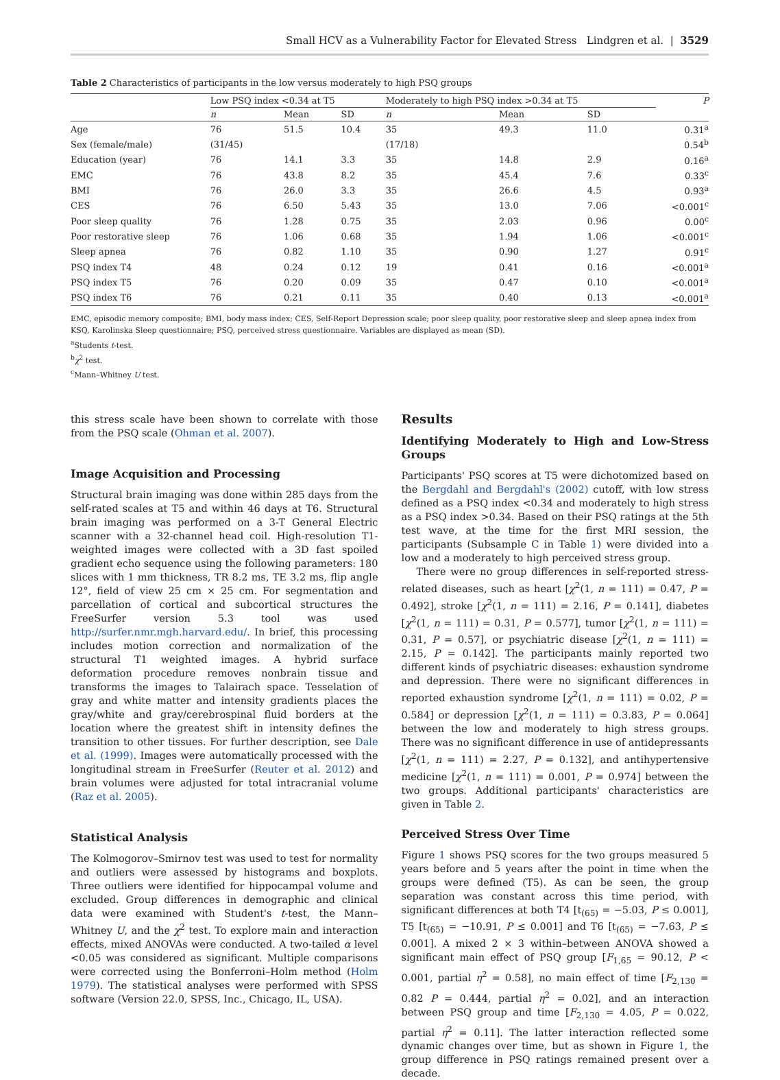Small HCV as a Vulnerability Factor for Elevated Stress Lindgren et al. | 3529
Table 2 Characteristics of participants in the low versus moderately to high PSQ groups
| | Low PSQ index <0.34 at T5 | | | Moderately to high PSQ index >0.34 at T5 | | | P |
| --- | --- | --- | --- | --- | --- | --- | --- |
| | n | Mean | SD | n | Mean | SD | |
| Age | 76 | 51.5 | 10.4 | 35 | 49.3 | 11.0 | 0.31<sup>a</sup> |
| Sex (female/male) | (31/45) | | | (17/18) | | | 0.54<sup>b</sup> |
| Education (year) | 76 | 14.1 | 3.3 | 35 | 14.8 | 2.9 | 0.16<sup>a</sup> |
| EMC | 76 | 43.8 | 8.2 | 35 | 45.4 | 7.6 | 0.33<sup>c</sup> |
| BMI | 76 | 26.0 | 3.3 | 35 | 26.6 | 4.5 | 0.93<sup>a</sup> |
| CES | 76 | 6.50 | 5.43 | 35 | 13.0 | 7.06 | <0.001<sup>c</sup> |
| Poor sleep quality | 76 | 1.28 | 0.75 | 35 | 2.03 | 0.96 | 0.00<sup>c</sup> |
| Poor restorative sleep | 76 | 1.06 | 0.68 | 35 | 1.94 | 1.06 | <0.001<sup>c</sup> |
| Sleep apnea | 76 | 0.82 | 1.10 | 35 | 0.90 | 1.27 | 0.91<sup>c</sup> |
| PSQ index T4 | 48 | 0.24 | 0.12 | 19 | 0.41 | 0.16 | <0.001<sup>a</sup> |
| PSQ index T5 | 76 | 0.20 | 0.09 | 35 | 0.47 | 0.10 | <0.001<sup>a</sup> |
| PSQ index T6 | 76 | 0.21 | 0.11 | 35 | 0.40 | 0.13 | <0.001<sup>a</sup> |
EMC, episodic memory composite; BMI, body mass index; CES, Self-Report Depression scale; poor sleep quality, poor restorative sleep and sleep apnea index from KSQ, Karolinska Sleep questionnaire; PSQ, perceived stress questionnaire. Variables are displayed as mean (SD).
<sup>a</sup> Students t-test.
<sup>b</sup> χ<sup>2</sup> test.
<sup>c</sup> Mann–Whitney U test.
this stress scale have been shown to correlate with those from the PSQ scale (Ohman et al. 2007).
Image Acquisition and Processing
Structural brain imaging was done within 285 days from the self-rated scales at T5 and within 46 days at T6. Structural brain imaging was performed on a 3-T General Electric scanner with a 32-channel head coil. High-resolution T1-weighted images were collected with a 3D fast spoiled gradient echo sequence using the following parameters: 180 slices with 1 mm thickness, TR 8.2 ms, TE 3.2 ms, flip angle 12°, field of view 25 cm × 25 cm. For segmentation and parcellation of cortical and subcortical structures the FreeSurfer version 5.3 tool was used http://surfer.nmr.mgh.harvard.edu/. In brief, this processing includes motion correction and normalization of the structural T1 weighted images. A hybrid surface deformation procedure removes nonbrain tissue and transforms the images to Talairach space. Tesselation of gray and white matter and intensity gradients places the gray/white and gray/cerebrospinal fluid borders at the location where the greatest shift in intensity defines the transition to other tissues. For further description, see Dale et al. (1999). Images were automatically processed with the longitudinal stream in FreeSurfer (Reuter et al. 2012) and brain volumes were adjusted for total intracranial volume (Raz et al. 2005).
Statistical Analysis
The Kolmogorov–Smirnov test was used to test for normality and outliers were assessed by histograms and boxplots. Three outliers were identified for hippocampal volume and excluded. Group differences in demographic and clinical data were examined with Student's t-test, the Mann–Whitney U, and the χ<sup>2</sup> test. To explore main and interaction effects, mixed ANOVAs were conducted. A two-tailed α level <0.05 was considered as significant. Multiple comparisons were corrected using the Bonferroni–Holm method (Holm 1979). The statistical analyses were performed with SPSS software (Version 22.0, SPSS, Inc., Chicago, IL, USA).
Results
Identifying Moderately to High and Low-Stress Groups
Participants' PSQ scores at T5 were dichotomized based on the Bergdahl and Bergdahl's (2002) cutoff, with low stress defined as a PSQ index <0.34 and moderately to high stress as a PSQ index >0.34. Based on their PSQ ratings at the 5th test wave, at the time for the first MRI session, the participants (Subsample C in Table 1) were divided into a low and a moderately to high perceived stress group.
There were no group differences in self-reported stress-related diseases, such as heart [χ<sup>2</sup>(1, n = 111) = 0.47, P = 0.492], stroke [χ<sup>2</sup>(1, n = 111) = 2.16, P = 0.141], diabetes [χ<sup>2</sup>(1, n = 111) = 0.31, P = 0.577], tumor [χ<sup>2</sup>(1, n = 111) = 0.31, P = 0.57], or psychiatric disease [χ<sup>2</sup>(1, n = 111) = 2.15, P = 0.142]. The participants mainly reported two different kinds of psychiatric diseases: exhaustion syndrome and depression. There were no significant differences in reported exhaustion syndrome [χ<sup>2</sup>(1, n = 111) = 0.02, P = 0.584] or depression [χ<sup>2</sup>(1, n = 111) = 0.3.83, P = 0.064] between the low and moderately to high stress groups. There was no significant difference in use of antidepressants [χ<sup>2</sup>(1, n = 111) = 2.27, P = 0.132], and antihypertensive medicine [χ<sup>2</sup>(1, n = 111) = 0.001, P = 0.974] between the two groups. Additional participants' characteristics are given in Table 2.
Perceived Stress Over Time
Figure 1 shows PSQ scores for the two groups measured 5 years before and 5 years after the point in time when the groups were defined (T5). As can be seen, the group separation was constant across this time period, with significant differences at both T4 [t<sub>(65)</sub> = −5.03, P ≤ 0.001], T5 [t<sub>(65)</sub> = −10.91, P ≤ 0.001] and T6 [t<sub>(65)</sub> = −7.63, P ≤ 0.001]. A mixed 2 × 3 within–between ANOVA showed a significant main effect of PSQ group [F<sub>1,65</sub> = 90.12, P < 0.001, partial η<sup>2</sup> = 0.58], no main effect of time [F<sub>2,130</sub> = 0.82 P = 0.444, partial η<sup>2</sup> = 0.02], and an interaction between PSQ group and time [F<sub>2,130</sub> = 4.05, P = 0.022, partial η<sup>2</sup> = 0.11]. The latter interaction reflected some dynamic changes over time, but as shown in Figure 1, the group difference in PSQ ratings remained present over a decade.